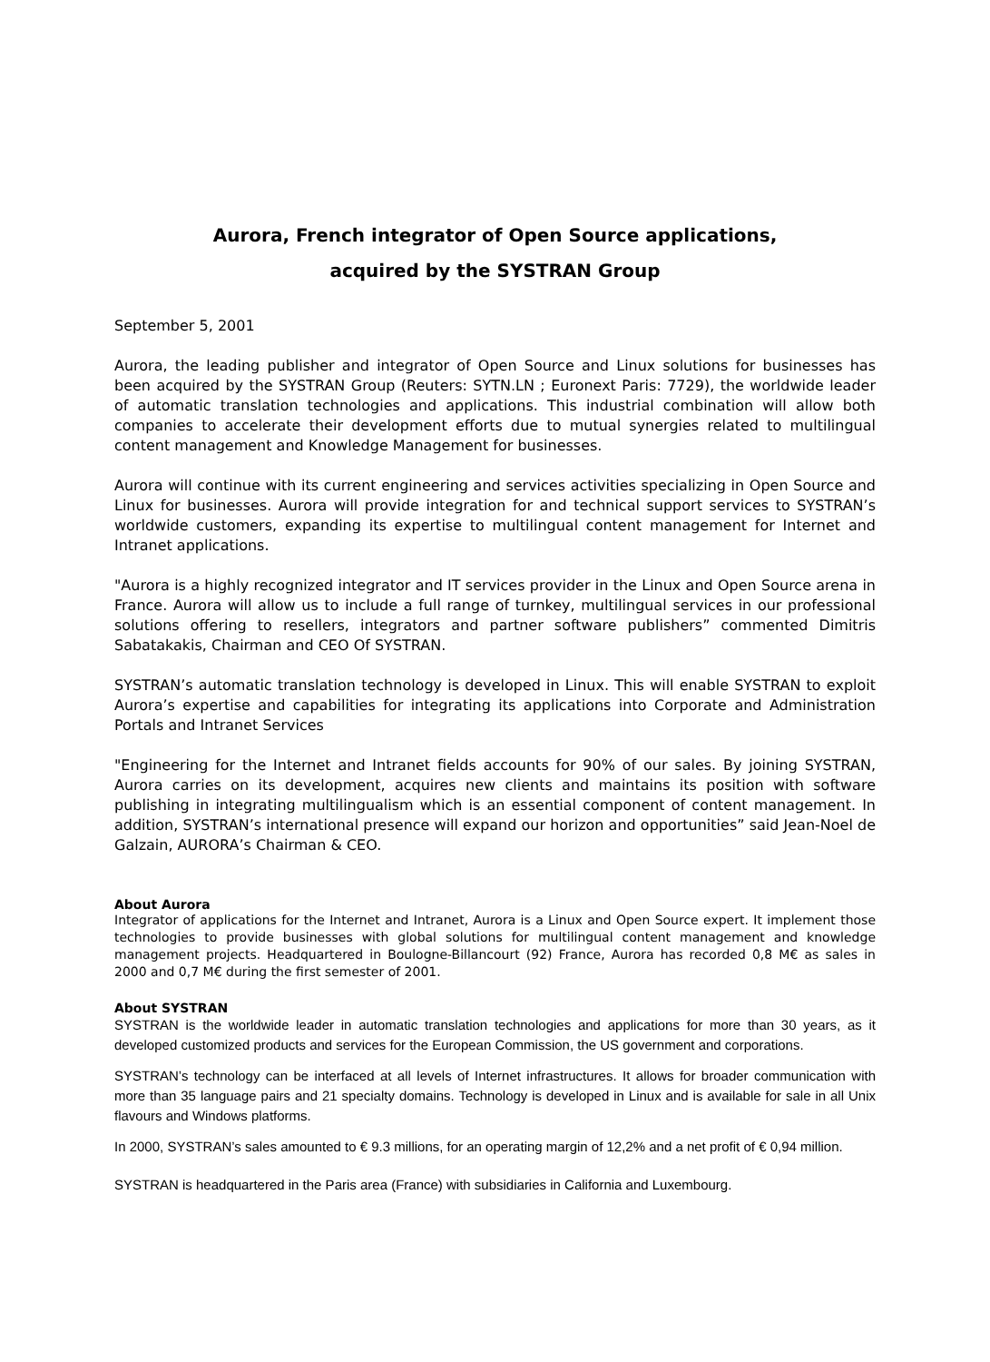Aurora, French integrator of Open Source applications,
acquired by the SYSTRAN Group
September 5, 2001
Aurora, the leading publisher and integrator of Open Source and Linux solutions for businesses has been acquired by the SYSTRAN Group (Reuters: SYTN.LN ; Euronext Paris: 7729), the worldwide leader of automatic translation technologies and applications. This industrial combination will allow both companies to accelerate their development efforts due to mutual synergies related to multilingual content management and Knowledge Management for businesses.
Aurora will continue with its current engineering and services activities specializing in Open Source and Linux for businesses. Aurora will provide integration for and technical support services to SYSTRAN’s worldwide customers, expanding its expertise to multilingual content management for Internet and Intranet applications.
"Aurora is a highly recognized integrator and IT services provider in the Linux and Open Source arena in France. Aurora will allow us to include a full range of turnkey, multilingual services in our professional solutions offering to resellers, integrators and partner software publishers” commented Dimitris Sabatakakis, Chairman and CEO Of SYSTRAN.
SYSTRAN’s automatic translation technology is developed in Linux. This will enable SYSTRAN to exploit Aurora’s expertise and capabilities for integrating its applications into Corporate and Administration Portals and Intranet Services
"Engineering for the Internet and Intranet fields accounts for 90% of our sales. By joining SYSTRAN, Aurora carries on its development, acquires new clients and maintains its position with software publishing in integrating multilingualism which is an essential component of content management. In addition, SYSTRAN’s international presence will expand our horizon and opportunities” said Jean-Noel de Galzain, AURORA’s Chairman & CEO.
About Aurora
Integrator of applications for the Internet and Intranet, Aurora is a Linux and Open Source expert. It implement those technologies to provide businesses with global solutions for multilingual content management and knowledge management projects. Headquartered in Boulogne-Billancourt (92) France, Aurora has recorded 0,8 M€ as sales in 2000 and 0,7 M€ during the first semester of 2001.
About SYSTRAN
SYSTRAN is the worldwide leader in automatic translation technologies and applications for more than 30 years, as it developed customized products and services for the European Commission, the US government and corporations.
SYSTRAN’s technology can be interfaced at all levels of Internet infrastructures. It allows for broader communication with more than 35 language pairs and 21 specialty domains. Technology is developed in Linux and is available for sale in all Unix flavours and Windows platforms.
In 2000, SYSTRAN’s sales amounted to € 9.3 millions, for an operating margin of 12,2% and a net profit of € 0,94 million.
SYSTRAN is headquartered in the Paris area (France) with subsidiaries in California and Luxembourg.